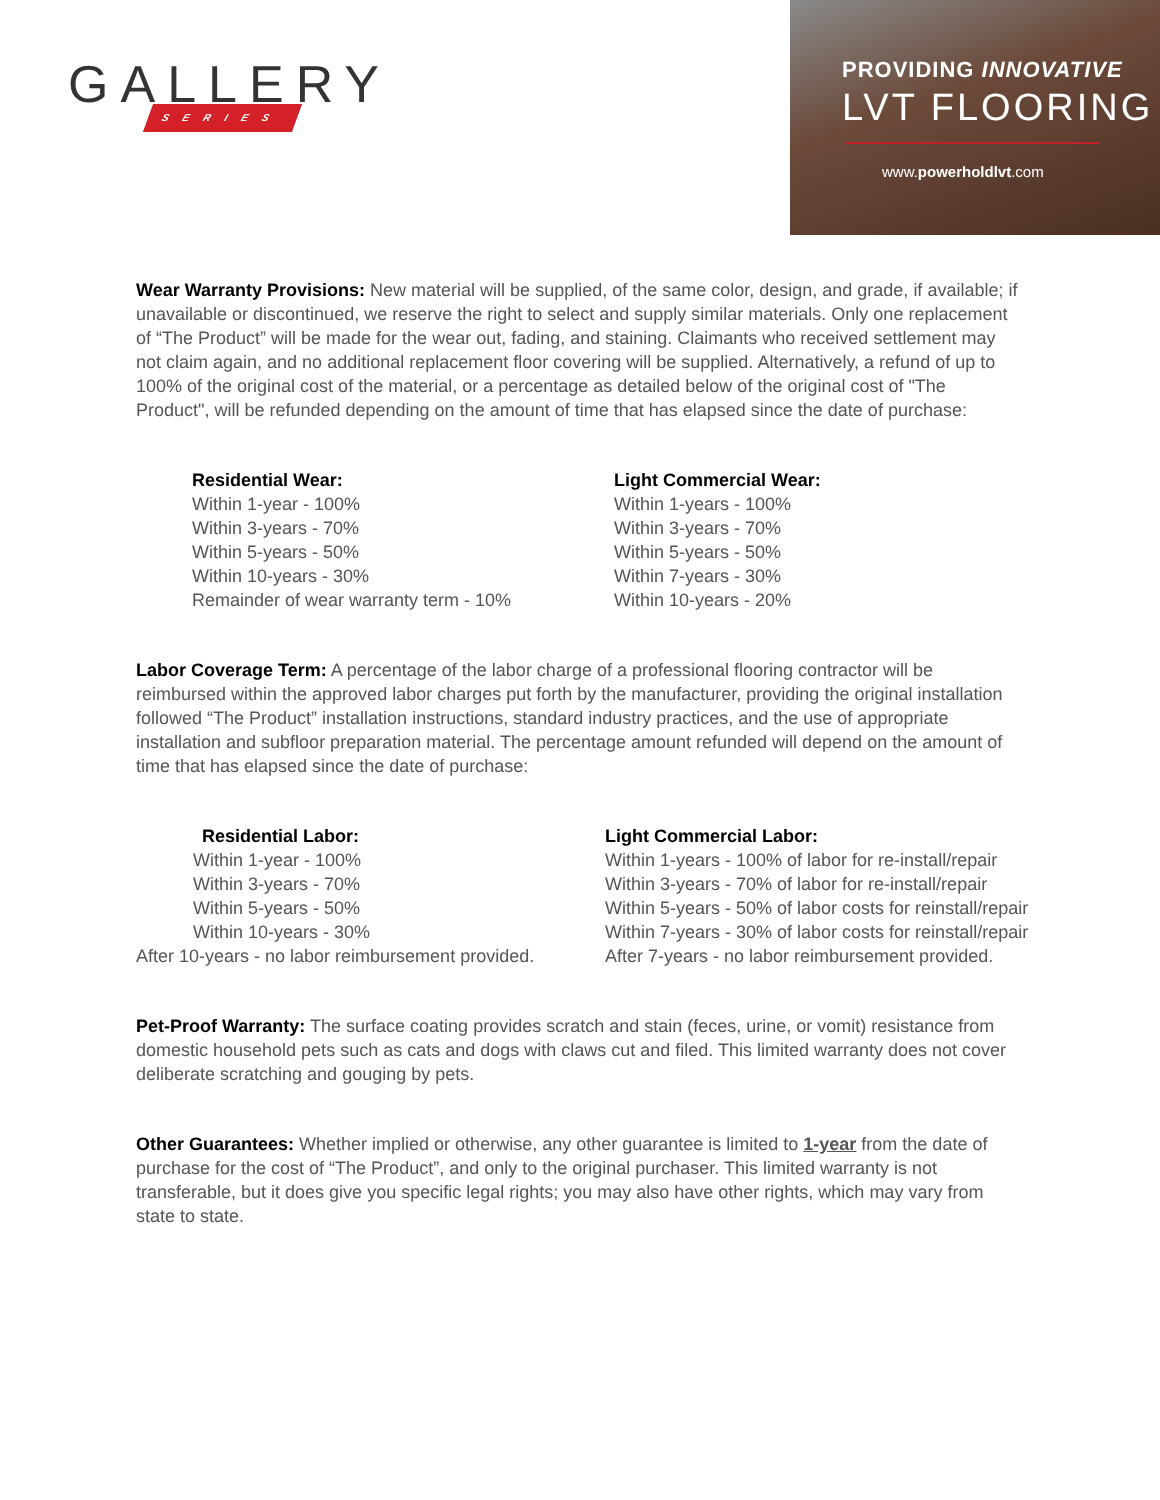GALLERY
SERIES
PROVIDING INNOVATIVE
LVT FLOORING
www.powerholdlvt.com
Wear Warranty Provisions: New material will be supplied, of the same color, design, and grade, if available; if unavailable or discontinued, we reserve the right to select and supply similar materials. Only one replacement of “The Product” will be made for the wear out, fading, and staining. Claimants who received settlement may not claim again, and no additional replacement floor covering will be supplied. Alternatively, a refund of up to 100% of the original cost of the material, or a percentage as detailed below of the original cost of "The Product", will be refunded depending on the amount of time that has elapsed since the date of purchase:
Residential Wear:
Within 1-year - 100%
Within 3-years - 70%
Within 5-years - 50%
Within 10-years - 30%
Remainder of wear warranty term - 10%
Light Commercial Wear:
Within 1-years - 100%
Within 3-years - 70%
Within 5-years - 50%
Within 7-years - 30%
Within 10-years - 20%
Labor Coverage Term: A percentage of the labor charge of a professional flooring contractor will be reimbursed within the approved labor charges put forth by the manufacturer, providing the original installation followed “The Product” installation instructions, standard industry practices, and the use of appropriate installation and subfloor preparation material. The percentage amount refunded will depend on the amount of time that has elapsed since the date of purchase:
Residential Labor:
Within 1-year - 100%
Within 3-years - 70%
Within 5-years - 50%
Within 10-years - 30%
After 10-years - no labor reimbursement provided.
Light Commercial Labor:
Within 1-years - 100% of labor for re-install/repair
Within 3-years - 70% of labor for re-install/repair
Within 5-years - 50% of labor costs for reinstall/repair
Within 7-years - 30% of labor costs for reinstall/repair
After 7-years - no labor reimbursement provided.
Pet-Proof Warranty: The surface coating provides scratch and stain (feces, urine, or vomit) resistance from domestic household pets such as cats and dogs with claws cut and filed. This limited warranty does not cover deliberate scratching and gouging by pets.
Other Guarantees: Whether implied or otherwise, any other guarantee is limited to 1-year from the date of purchase for the cost of “The Product”, and only to the original purchaser. This limited warranty is not transferable, but it does give you specific legal rights; you may also have other rights, which may vary from state to state.